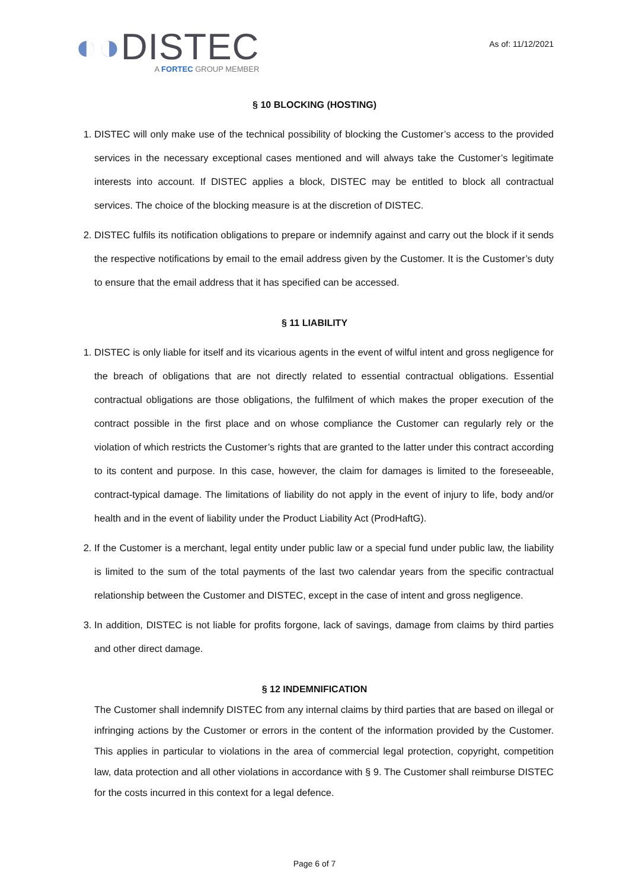◐◑DISTEC
A FORTEC GROUP MEMBER
As of: 11/12/2021
§ 10 BLOCKING (HOSTING)
1. DISTEC will only make use of the technical possibility of blocking the Customer’s access to the provided services in the necessary exceptional cases mentioned and will always take the Customer’s legitimate interests into account. If DISTEC applies a block, DISTEC may be entitled to block all contractual services. The choice of the blocking measure is at the discretion of DISTEC.
2. DISTEC fulfils its notification obligations to prepare or indemnify against and carry out the block if it sends the respective notifications by email to the email address given by the Customer. It is the Customer’s duty to ensure that the email address that it has specified can be accessed.
§ 11 LIABILITY
1. DISTEC is only liable for itself and its vicarious agents in the event of wilful intent and gross negligence for the breach of obligations that are not directly related to essential contractual obligations. Essential contractual obligations are those obligations, the fulfilment of which makes the proper execution of the contract possible in the first place and on whose compliance the Customer can regularly rely or the violation of which restricts the Customer’s rights that are granted to the latter under this contract according to its content and purpose. In this case, however, the claim for damages is limited to the foreseeable, contract-typical damage. The limitations of liability do not apply in the event of injury to life, body and/or health and in the event of liability under the Product Liability Act (ProdHaftG).
2. If the Customer is a merchant, legal entity under public law or a special fund under public law, the liability is limited to the sum of the total payments of the last two calendar years from the specific contractual relationship between the Customer and DISTEC, except in the case of intent and gross negligence.
3. In addition, DISTEC is not liable for profits forgone, lack of savings, damage from claims by third parties and other direct damage.
§ 12 INDEMNIFICATION
The Customer shall indemnify DISTEC from any internal claims by third parties that are based on illegal or infringing actions by the Customer or errors in the content of the information provided by the Customer. This applies in particular to violations in the area of commercial legal protection, copyright, competition law, data protection and all other violations in accordance with § 9. The Customer shall reimburse DISTEC for the costs incurred in this context for a legal defence.
Page 6 of 7